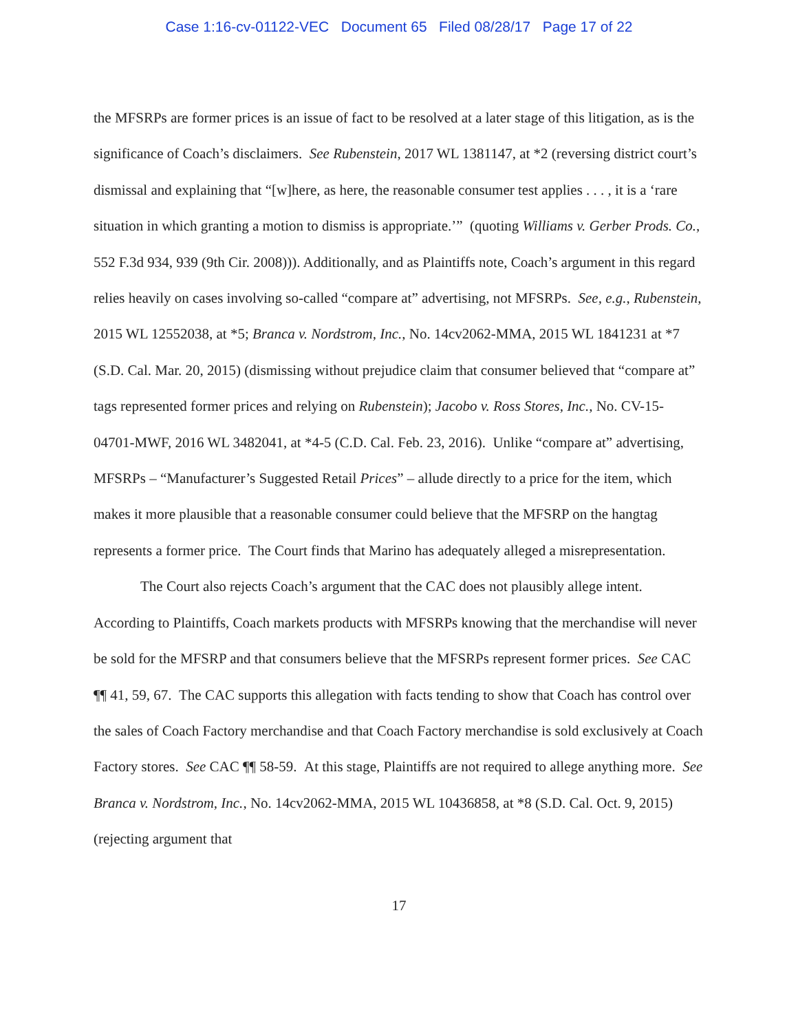Case 1:16-cv-01122-VEC Document 65 Filed 08/28/17 Page 17 of 22
the MFSRPs are former prices is an issue of fact to be resolved at a later stage of this litigation, as is the significance of Coach’s disclaimers. See Rubenstein, 2017 WL 1381147, at *2 (reversing district court’s dismissal and explaining that “[w]here, as here, the reasonable consumer test applies . . . , it is a ‘rare situation in which granting a motion to dismiss is appropriate.’” (quoting Williams v. Gerber Prods. Co., 552 F.3d 934, 939 (9th Cir. 2008))). Additionally, and as Plaintiffs note, Coach’s argument in this regard relies heavily on cases involving so-called “compare at” advertising, not MFSRPs. See, e.g., Rubenstein, 2015 WL 12552038, at *5; Branca v. Nordstrom, Inc., No. 14cv2062-MMA, 2015 WL 1841231 at *7 (S.D. Cal. Mar. 20, 2015) (dismissing without prejudice claim that consumer believed that “compare at” tags represented former prices and relying on Rubenstein); Jacobo v. Ross Stores, Inc., No. CV-15-04701-MWF, 2016 WL 3482041, at *4-5 (C.D. Cal. Feb. 23, 2016). Unlike “compare at” advertising, MFSRPs – “Manufacturer’s Suggested Retail Prices” – allude directly to a price for the item, which makes it more plausible that a reasonable consumer could believe that the MFSRP on the hangtag represents a former price. The Court finds that Marino has adequately alleged a misrepresentation.
The Court also rejects Coach’s argument that the CAC does not plausibly allege intent. According to Plaintiffs, Coach markets products with MFSRPs knowing that the merchandise will never be sold for the MFSRP and that consumers believe that the MFSRPs represent former prices. See CAC ¶¶ 41, 59, 67. The CAC supports this allegation with facts tending to show that Coach has control over the sales of Coach Factory merchandise and that Coach Factory merchandise is sold exclusively at Coach Factory stores. See CAC ¶¶ 58-59. At this stage, Plaintiffs are not required to allege anything more. See Branca v. Nordstrom, Inc., No. 14cv2062-MMA, 2015 WL 10436858, at *8 (S.D. Cal. Oct. 9, 2015) (rejecting argument that
17